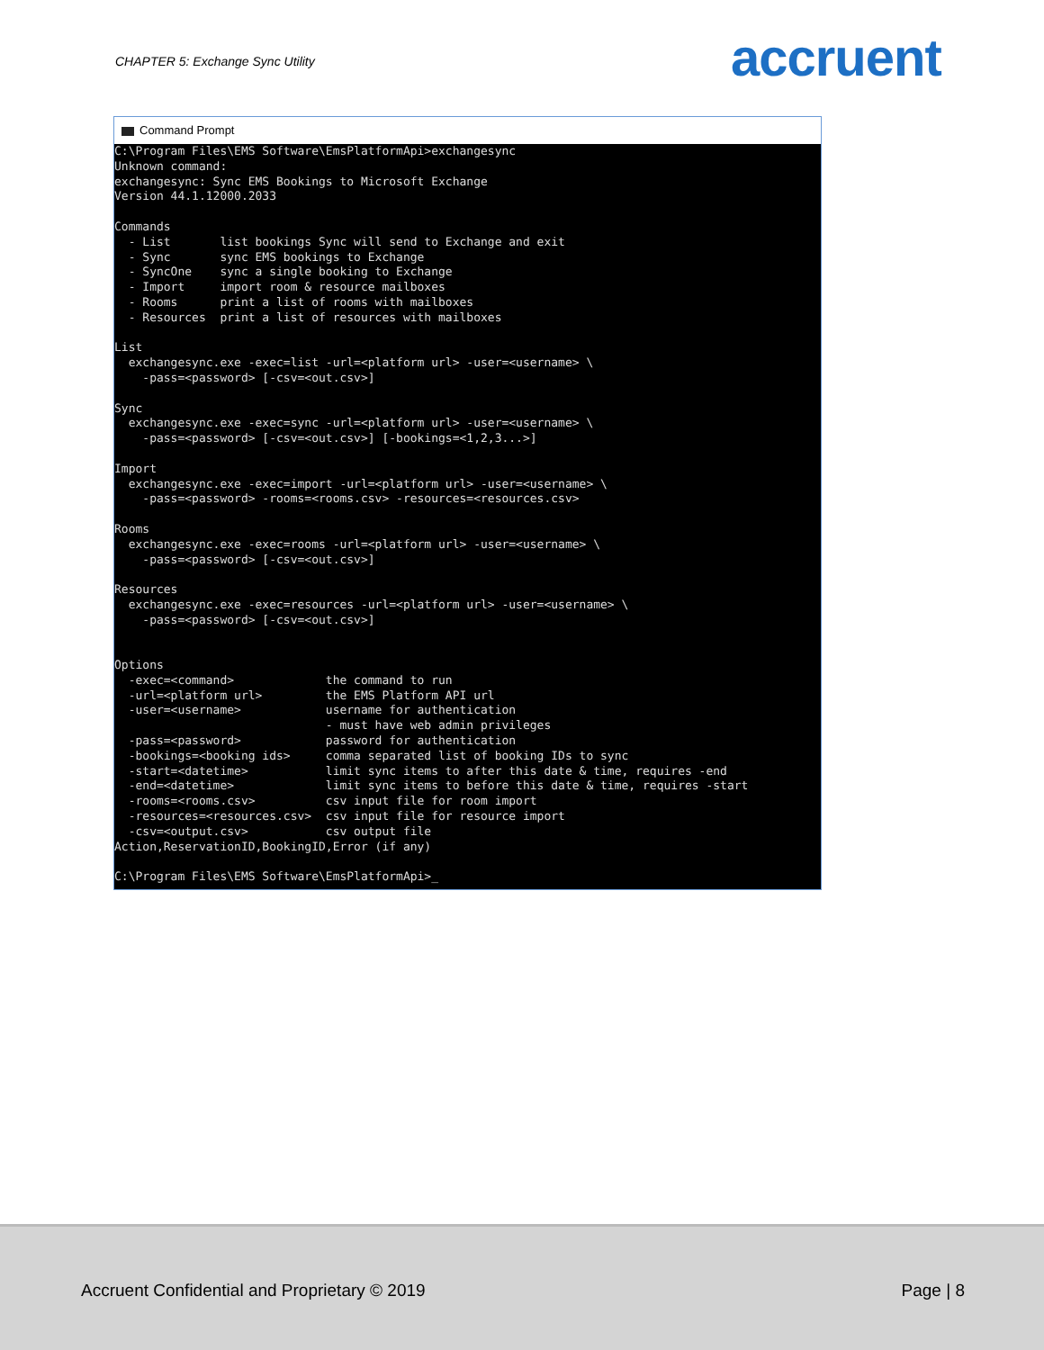CHAPTER 5: Exchange Sync Utility
accruent
Command Prompt
C:\Program Files\EMS Software\EmsPlatformApi>exchangesync
Unknown command:
exchangesync: Sync EMS Bookings to Microsoft Exchange
Version 44.1.12000.2033

Commands
  - List       list bookings Sync will send to Exchange and exit
  - Sync       sync EMS bookings to Exchange
  - SyncOne    sync a single booking to Exchange
  - Import     import room & resource mailboxes
  - Rooms      print a list of rooms with mailboxes
  - Resources  print a list of resources with mailboxes

List
  exchangesync.exe -exec=list -url=<platform url> -user=<username> \
    -pass=<password> [-csv=<out.csv>]

Sync
  exchangesync.exe -exec=sync -url=<platform url> -user=<username> \
    -pass=<password> [-csv=<out.csv>] [-bookings=<1,2,3...>]

Import
  exchangesync.exe -exec=import -url=<platform url> -user=<username> \
    -pass=<password> -rooms=<rooms.csv> -resources=<resources.csv>

Rooms
  exchangesync.exe -exec=rooms -url=<platform url> -user=<username> \
    -pass=<password> [-csv=<out.csv>]

Resources
  exchangesync.exe -exec=resources -url=<platform url> -user=<username> \
    -pass=<password> [-csv=<out.csv>]


Options
  -exec=<command>             the command to run
  -url=<platform url>         the EMS Platform API url
  -user=<username>            username for authentication
                              - must have web admin privileges
  -pass=<password>            password for authentication
  -bookings=<booking ids>     comma separated list of booking IDs to sync
  -start=<datetime>           limit sync items to after this date & time, requires -end
  -end=<datetime>             limit sync items to before this date & time, requires -start
  -rooms=<rooms.csv>          csv input file for room import
  -resources=<resources.csv>  csv input file for resource import
  -csv=<output.csv>           csv output file
Action,ReservationID,BookingID,Error (if any)

C:\Program Files\EMS Software\EmsPlatformApi>_
Accruent Confidential and Proprietary © 2019
Page | 8